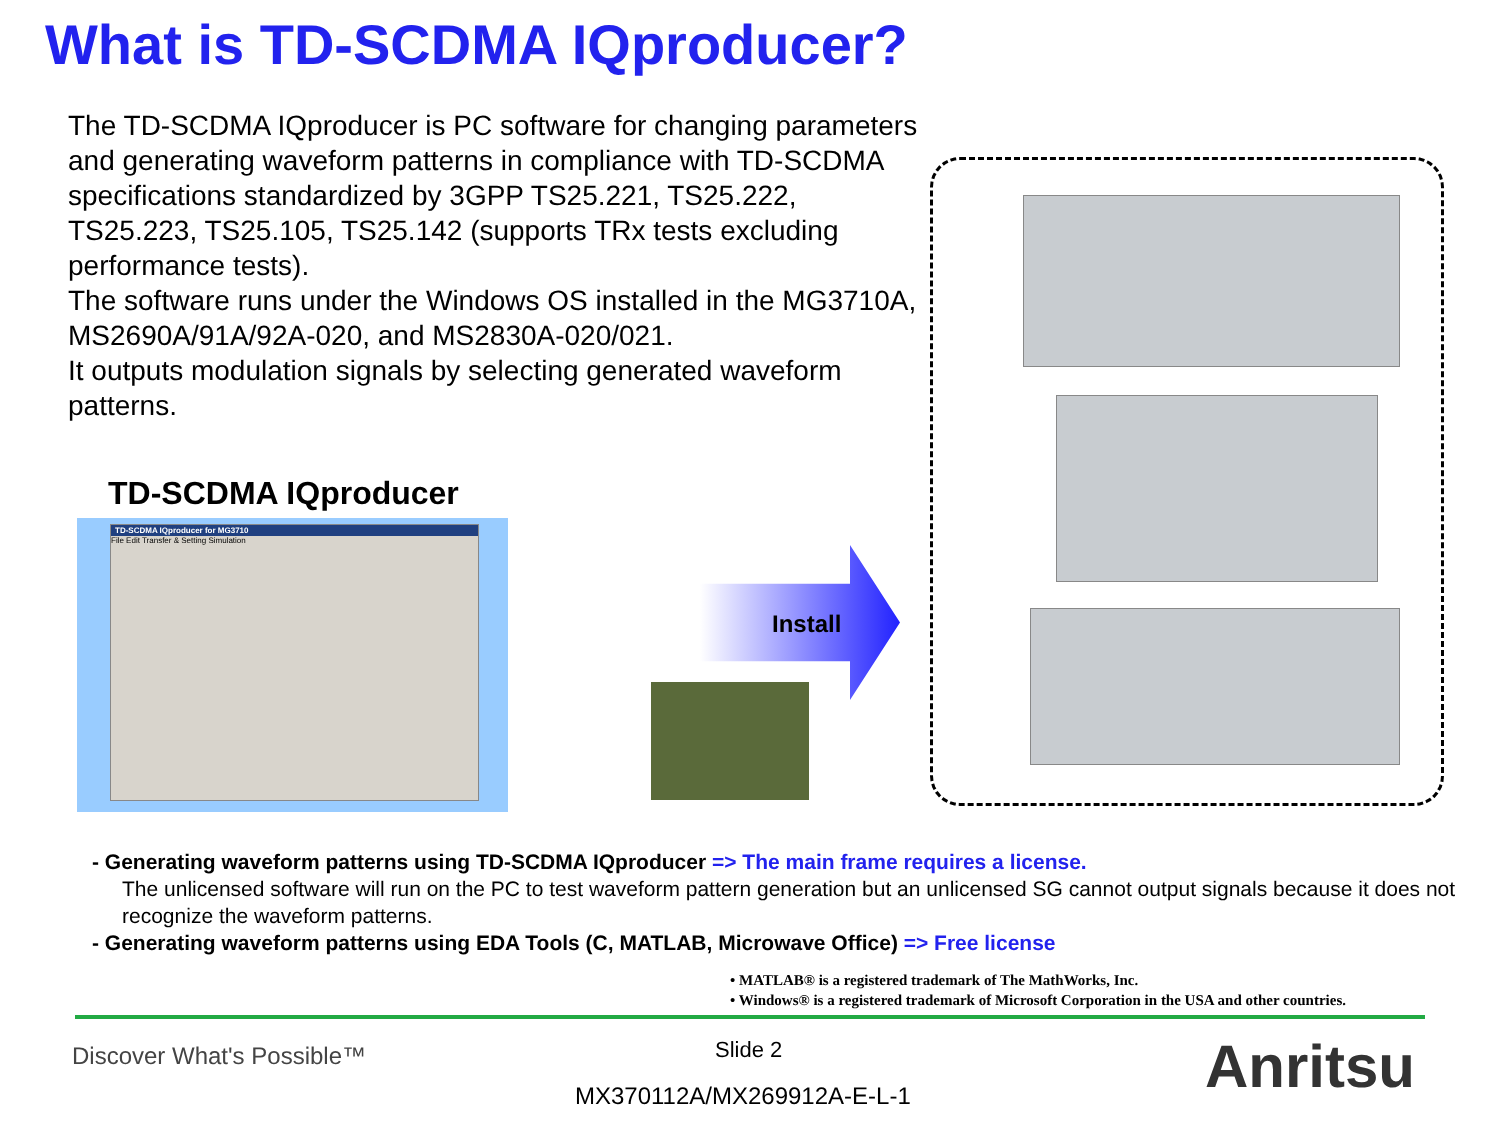What is TD-SCDMA IQproducer?
The TD-SCDMA IQproducer is PC software for changing parameters and generating waveform patterns in compliance with TD-SCDMA specifications standardized by 3GPP TS25.221, TS25.222, TS25.223, TS25.105, TS25.142 (supports TRx tests excluding performance tests).
The software runs under the Windows OS installed in the MG3710A, MS2690A/91A/92A-020, and MS2830A-020/021.
It outputs modulation signals by selecting generated waveform patterns.
TD-SCDMA IQproducer
TD-SCDMA IQproducer for MG3710
File Edit Transfer & Setting Simulation
Install
- Generating waveform patterns using TD-SCDMA IQproducer => The main frame requires a license.
The unlicensed software will run on the PC to test waveform pattern generation but an unlicensed SG cannot output signals because it does not recognize the waveform patterns.
- Generating waveform patterns using EDA Tools (C, MATLAB, Microwave Office) => Free license
• MATLAB® is a registered trademark of The MathWorks, Inc.
• Windows® is a registered trademark of Microsoft Corporation in the USA and other countries.
Discover What's Possible™ Slide 2
MX370112A/MX269912A-E-L-1 Anritsu